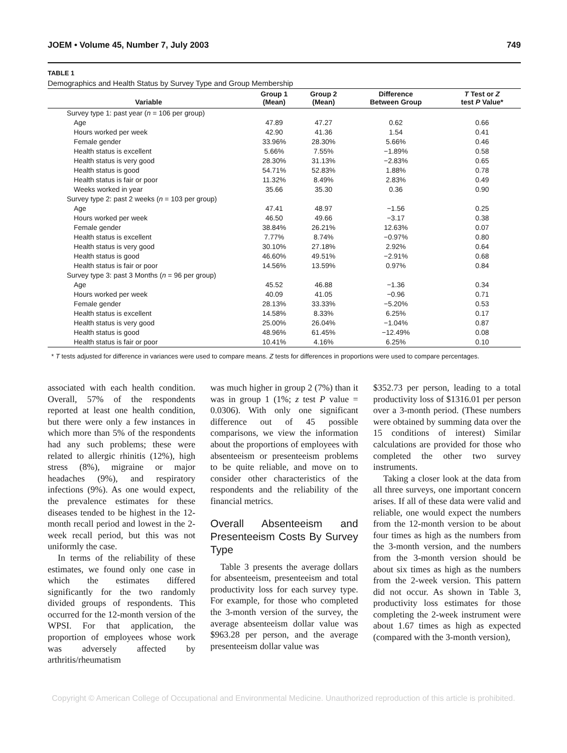JOEM • Volume 45, Number 7, July 2003 749
TABLE 1
Demographics and Health Status by Survey Type and Group Membership
| Variable | Group 1 (Mean) | Group 2 (Mean) | Difference Between Group | T Test or Z test P Value* |
| --- | --- | --- | --- | --- |
| Survey type 1: past year ( n = 106 per group) | | | | |
| Age | 47.89 | 47.27 | 0.62 | 0.66 |
| Hours worked per week | 42.90 | 41.36 | 1.54 | 0.41 |
| Female gender | 33.96% | 28.30% | 5.66% | 0.46 |
| Health status is excellent | 5.66% | 7.55% | −1.89% | 0.58 |
| Health status is very good | 28.30% | 31.13% | −2.83% | 0.65 |
| Health status is good | 54.71% | 52.83% | 1.88% | 0.78 |
| Health status is fair or poor | 11.32% | 8.49% | 2.83% | 0.49 |
| Weeks worked in year | 35.66 | 35.30 | 0.36 | 0.90 |
| Survey type 2: past 2 weeks ( n = 103 per group) | | | | |
| Age | 47.41 | 48.97 | −1.56 | 0.25 |
| Hours worked per week | 46.50 | 49.66 | −3.17 | 0.38 |
| Female gender | 38.84% | 26.21% | 12.63% | 0.07 |
| Health status is excellent | 7.77% | 8.74% | −0.97% | 0.80 |
| Health status is very good | 30.10% | 27.18% | 2.92% | 0.64 |
| Health status is good | 46.60% | 49.51% | −2.91% | 0.68 |
| Health status is fair or poor | 14.56% | 13.59% | 0.97% | 0.84 |
| Survey type 3: past 3 Months ( n = 96 per group) | | | | |
| Age | 45.52 | 46.88 | −1.36 | 0.34 |
| Hours worked per week | 40.09 | 41.05 | −0.96 | 0.71 |
| Female gender | 28.13% | 33.33% | −5.20% | 0.53 |
| Health status is excellent | 14.58% | 8.33% | 6.25% | 0.17 |
| Health status is very good | 25.00% | 26.04% | −1.04% | 0.87 |
| Health status is good | 48.96% | 61.45% | −12.49% | 0.08 |
| Health status is fair or poor | 10.41% | 4.16% | 6.25% | 0.10 |
* T tests adjusted for difference in variances were used to compare means. Z tests for differences in proportions were used to compare percentages.
associated with each health condition. Overall, 57% of the respondents reported at least one health condition, but there were only a few instances in which more than 5% of the respondents had any such problems; these were related to allergic rhinitis (12%), high stress (8%), migraine or major headaches (9%), and respiratory infections (9%). As one would expect, the prevalence estimates for these diseases tended to be highest in the 12-month recall period and lowest in the 2-week recall period, but this was not uniformly the case.
In terms of the reliability of these estimates, we found only one case in which the estimates differed significantly for the two randomly divided groups of respondents. This occurred for the 12-month version of the WPSI. For that application, the proportion of employees whose work was adversely affected by arthritis/rheumatism
was much higher in group 2 (7%) than it was in group 1 (1%; z test P value = 0.0306). With only one significant difference out of 45 possible comparisons, we view the information about the proportions of employees with absenteeism or presenteeism problems to be quite reliable, and move on to consider other characteristics of the respondents and the reliability of the financial metrics.
Overall Absenteeism and Presenteeism Costs By Survey Type
Table 3 presents the average dollars for absenteeism, presenteeism and total productivity loss for each survey type. For example, for those who completed the 3-month version of the survey, the average absenteeism dollar value was $963.28 per person, and the average presenteeism dollar value was
$352.73 per person, leading to a total productivity loss of $1316.01 per person over a 3-month period. (These numbers were obtained by summing data over the 15 conditions of interest) Similar calculations are provided for those who completed the other two survey instruments.
Taking a closer look at the data from all three surveys, one important concern arises. If all of these data were valid and reliable, one would expect the numbers from the 12-month version to be about four times as high as the numbers from the 3-month version, and the numbers from the 3-month version should be about six times as high as the numbers from the 2-week version. This pattern did not occur. As shown in Table 3, productivity loss estimates for those completing the 2-week instrument were about 1.67 times as high as expected (compared with the 3-month version),
Copyright © American College of Occupational and Environmental Medicine. Unauthorized reproduction of this article is prohibited.